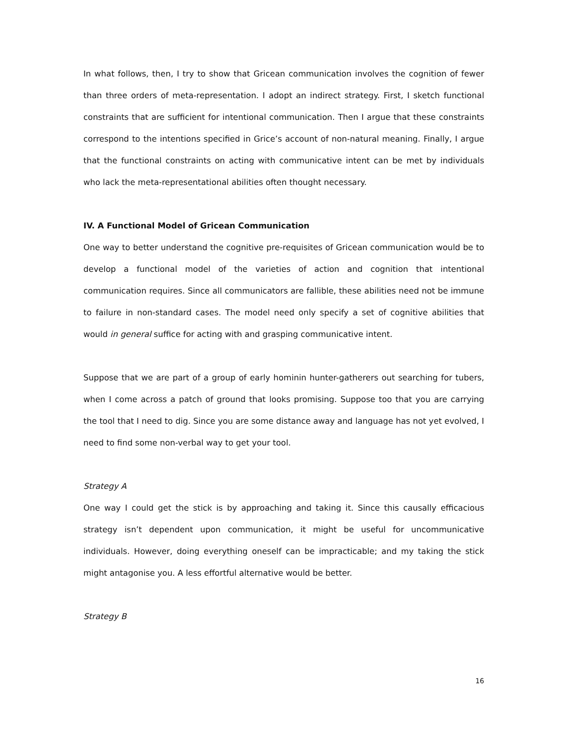In what follows, then, I try to show that Gricean communication involves the cognition of fewer than three orders of meta-representation. I adopt an indirect strategy. First, I sketch functional constraints that are sufficient for intentional communication. Then I argue that these constraints correspond to the intentions specified in Grice’s account of non-natural meaning. Finally, I argue that the functional constraints on acting with communicative intent can be met by individuals who lack the meta-representational abilities often thought necessary.
IV. A Functional Model of Gricean Communication
One way to better understand the cognitive pre-requisites of Gricean communication would be to develop a functional model of the varieties of action and cognition that intentional communication requires. Since all communicators are fallible, these abilities need not be immune to failure in non-standard cases. The model need only specify a set of cognitive abilities that would in general suffice for acting with and grasping communicative intent.
Suppose that we are part of a group of early hominin hunter-gatherers out searching for tubers, when I come across a patch of ground that looks promising. Suppose too that you are carrying the tool that I need to dig. Since you are some distance away and language has not yet evolved, I need to find some non-verbal way to get your tool.
Strategy A
One way I could get the stick is by approaching and taking it. Since this causally efficacious strategy isn’t dependent upon communication, it might be useful for uncommunicative individuals. However, doing everything oneself can be impracticable; and my taking the stick might antagonise you. A less effortful alternative would be better.
Strategy B
16